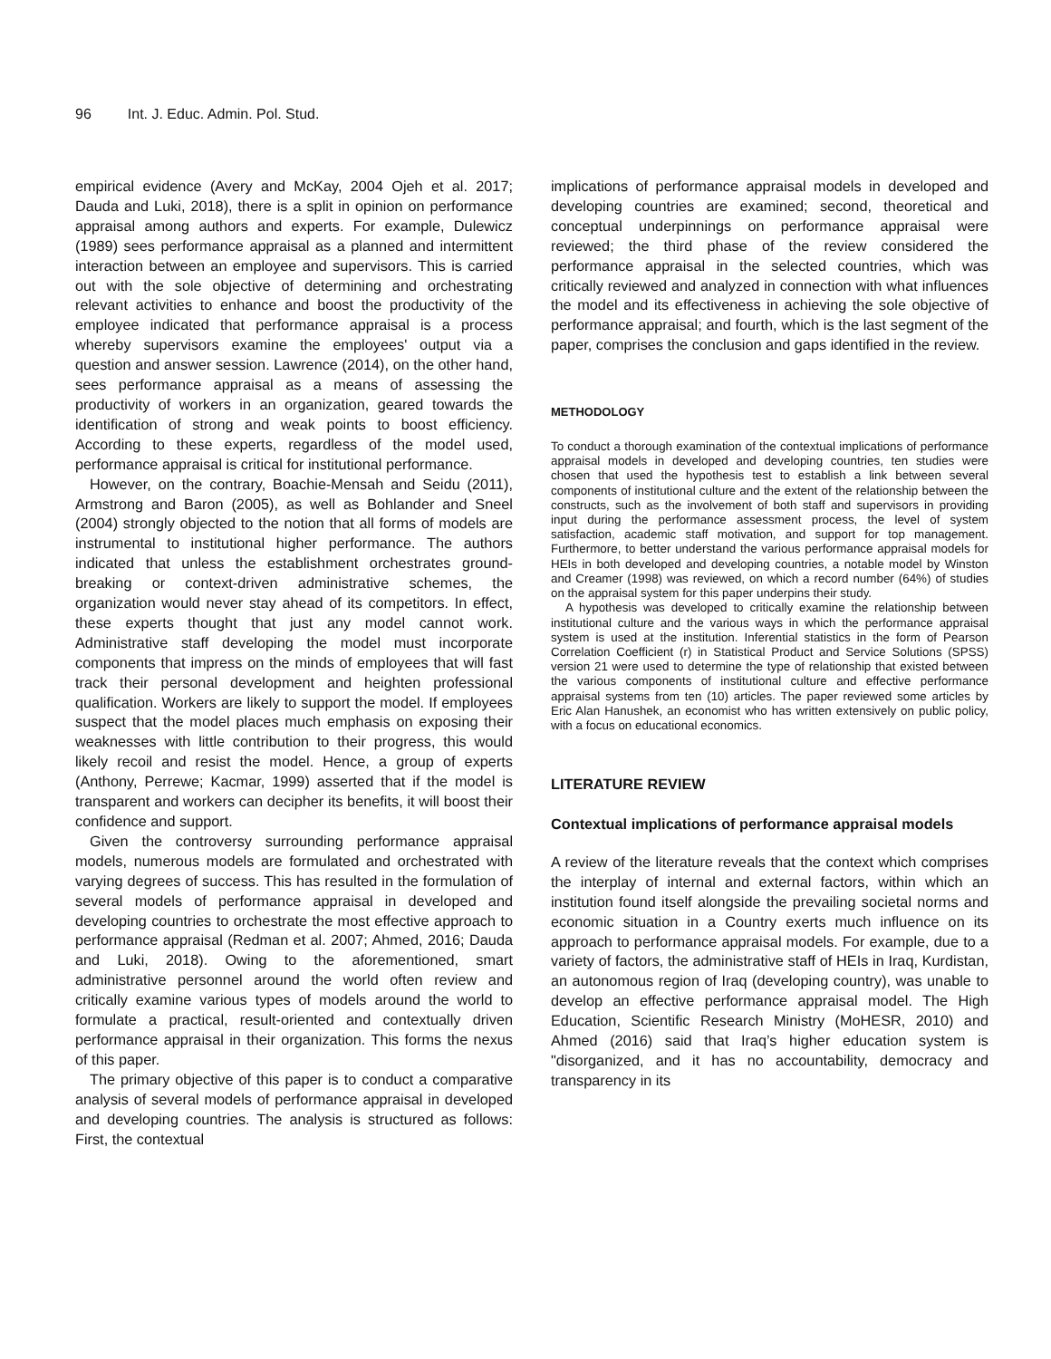96 Int. J. Educ. Admin. Pol. Stud.
empirical evidence (Avery and McKay, 2004 Ojeh et al. 2017; Dauda and Luki, 2018), there is a split in opinion on performance appraisal among authors and experts. For example, Dulewicz (1989) sees performance appraisal as a planned and intermittent interaction between an employee and supervisors. This is carried out with the sole objective of determining and orchestrating relevant activities to enhance and boost the productivity of the employee indicated that performance appraisal is a process whereby supervisors examine the employees' output via a question and answer session. Lawrence (2014), on the other hand, sees performance appraisal as a means of assessing the productivity of workers in an organization, geared towards the identification of strong and weak points to boost efficiency. According to these experts, regardless of the model used, performance appraisal is critical for institutional performance.
However, on the contrary, Boachie-Mensah and Seidu (2011), Armstrong and Baron (2005), as well as Bohlander and Sneel (2004) strongly objected to the notion that all forms of models are instrumental to institutional higher performance. The authors indicated that unless the establishment orchestrates ground-breaking or context-driven administrative schemes, the organization would never stay ahead of its competitors. In effect, these experts thought that just any model cannot work. Administrative staff developing the model must incorporate components that impress on the minds of employees that will fast track their personal development and heighten professional qualification. Workers are likely to support the model. If employees suspect that the model places much emphasis on exposing their weaknesses with little contribution to their progress, this would likely recoil and resist the model. Hence, a group of experts (Anthony, Perrewe; Kacmar, 1999) asserted that if the model is transparent and workers can decipher its benefits, it will boost their confidence and support.
Given the controversy surrounding performance appraisal models, numerous models are formulated and orchestrated with varying degrees of success. This has resulted in the formulation of several models of performance appraisal in developed and developing countries to orchestrate the most effective approach to performance appraisal (Redman et al. 2007; Ahmed, 2016; Dauda and Luki, 2018). Owing to the aforementioned, smart administrative personnel around the world often review and critically examine various types of models around the world to formulate a practical, result-oriented and contextually driven performance appraisal in their organization. This forms the nexus of this paper.
The primary objective of this paper is to conduct a comparative analysis of several models of performance appraisal in developed and developing countries. The analysis is structured as follows: First, the contextual
implications of performance appraisal models in developed and developing countries are examined; second, theoretical and conceptual underpinnings on performance appraisal were reviewed; the third phase of the review considered the performance appraisal in the selected countries, which was critically reviewed and analyzed in connection with what influences the model and its effectiveness in achieving the sole objective of performance appraisal; and fourth, which is the last segment of the paper, comprises the conclusion and gaps identified in the review.
METHODOLOGY
To conduct a thorough examination of the contextual implications of performance appraisal models in developed and developing countries, ten studies were chosen that used the hypothesis test to establish a link between several components of institutional culture and the extent of the relationship between the constructs, such as the involvement of both staff and supervisors in providing input during the performance assessment process, the level of system satisfaction, academic staff motivation, and support for top management. Furthermore, to better understand the various performance appraisal models for HEIs in both developed and developing countries, a notable model by Winston and Creamer (1998) was reviewed, on which a record number (64%) of studies on the appraisal system for this paper underpins their study.
A hypothesis was developed to critically examine the relationship between institutional culture and the various ways in which the performance appraisal system is used at the institution. Inferential statistics in the form of Pearson Correlation Coefficient (r) in Statistical Product and Service Solutions (SPSS) version 21 were used to determine the type of relationship that existed between the various components of institutional culture and effective performance appraisal systems from ten (10) articles. The paper reviewed some articles by Eric Alan Hanushek, an economist who has written extensively on public policy, with a focus on educational economics.
LITERATURE REVIEW
Contextual implications of performance appraisal models
A review of the literature reveals that the context which comprises the interplay of internal and external factors, within which an institution found itself alongside the prevailing societal norms and economic situation in a Country exerts much influence on its approach to performance appraisal models. For example, due to a variety of factors, the administrative staff of HEIs in Iraq, Kurdistan, an autonomous region of Iraq (developing country), was unable to develop an effective performance appraisal model. The High Education, Scientific Research Ministry (MoHESR, 2010) and Ahmed (2016) said that Iraq’s higher education system is "disorganized, and it has no accountability, democracy and transparency in its